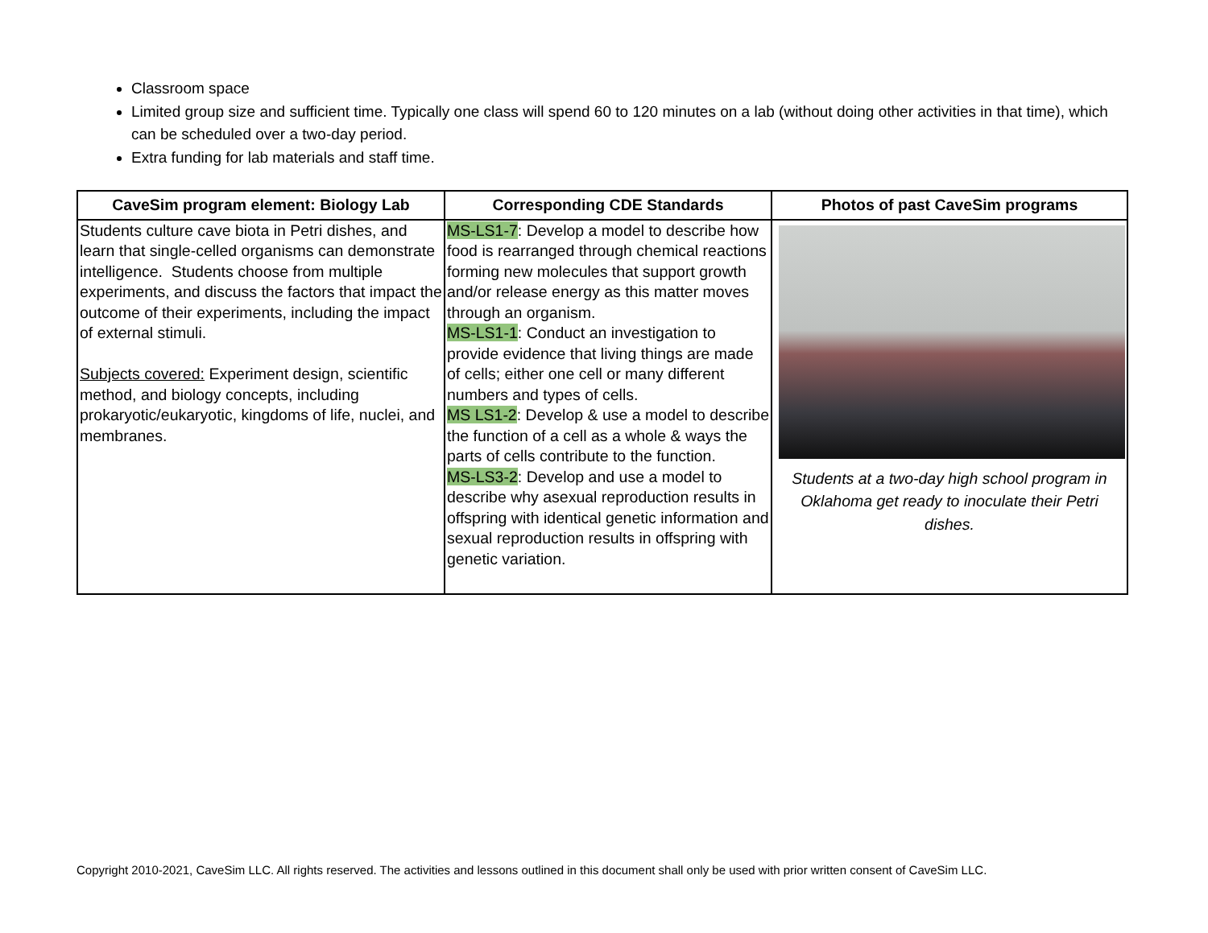Classroom space
Limited group size and sufficient time. Typically one class will spend 60 to 120 minutes on a lab (without doing other activities in that time), which can be scheduled over a two-day period.
Extra funding for lab materials and staff time.
| CaveSim program element: Biology Lab | Corresponding CDE Standards | Photos of past CaveSim programs |
| --- | --- | --- |
| Students culture cave biota in Petri dishes, and learn that single-celled organisms can demonstrate intelligence. Students choose from multiple experiments, and discuss the factors that impact the outcome of their experiments, including the impact of external stimuli. Subjects covered: Experiment design, scientific method, and biology concepts, including prokaryotic/eukaryotic, kingdoms of life, nuclei, and membranes. | MS-LS1-7 : Develop a model to describe how food is rearranged through chemical reactions forming new molecules that support growth and/or release energy as this matter moves through an organism. MS-LS1-1 : Conduct an investigation to provide evidence that living things are made of cells; either one cell or many different numbers and types of cells. MS LS1-2 : Develop & use a model to describe the function of a cell as a whole & ways the parts of cells contribute to the function. MS-LS3-2 : Develop and use a model to describe why asexual reproduction results in offspring with identical genetic information and sexual reproduction results in offspring with genetic variation. | Students at a two-day high school program in Oklahoma get ready to inoculate their Petri dishes. |
Copyright 2010-2021, CaveSim LLC. All rights reserved. The activities and lessons outlined in this document shall only be used with prior written consent of CaveSim LLC.